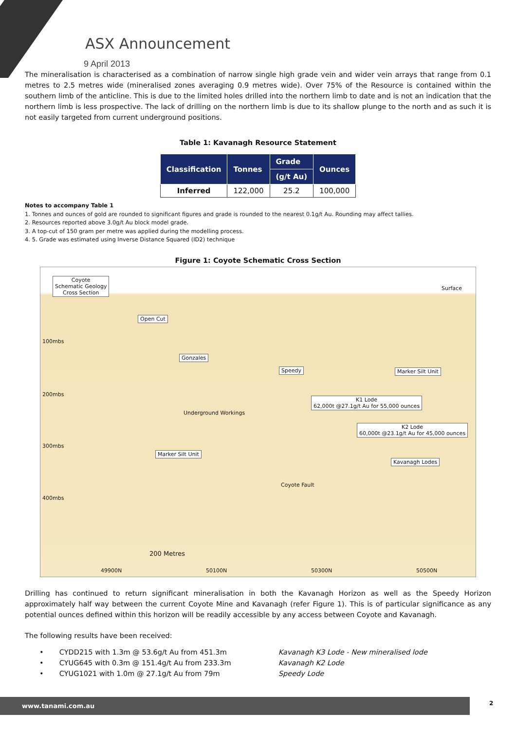ASX Announcement
9 April 2013
The mineralisation is characterised as a combination of narrow single high grade vein and wider vein arrays that range from 0.1 metres to 2.5 metres wide (mineralised zones averaging 0.9 metres wide). Over 75% of the Resource is contained within the southern limb of the anticline. This is due to the limited holes drilled into the northern limb to date and is not an indication that the northern limb is less prospective. The lack of drilling on the northern limb is due to its shallow plunge to the north and as such it is not easily targeted from current underground positions.
Table 1: Kavanagh Resource Statement
| Classification | Tonnes | Grade | Ounces |
| --- | --- | --- | --- |
| | | (g/t Au) | |
| Inferred | 122,000 | 25.2 | 100,000 |
Notes to accompany Table 1
1. Tonnes and ounces of gold are rounded to significant figures and grade is rounded to the nearest 0.1g/t Au. Rounding may affect tallies.
2. Resources reported above 3.0g/t Au block model grade.
3. A top-cut of 150 gram per metre was applied during the modelling process.
4. 5. Grade was estimated using Inverse Distance Squared (ID2) technique
Figure 1: Coyote Schematic Cross Section
Coyote
Schematic Geology
Cross Section
Open Cut
Gonzales
Speedy Marker Silt Unit
K1 Lode
62,000t @27.1g/t Au for 55,000 ounces
K2 Lode
60,000t @23.1g/t Au for 45,000 ounces
Marker Silt Unit
Kavanagh Lodes
Surface
100mbs
200mbs
300mbs
400mbs
Underground Workings
Coyote Fault
200 Metres
49900N 50100N 50300N 50500N
Drilling has continued to return significant mineralisation in both the Kavanagh Horizon as well as the Speedy Horizon approximately half way between the current Coyote Mine and Kavanagh (refer Figure 1). This is of particular significance as any potential ounces defined within this horizon will be readily accessible by any access between Coyote and Kavanagh.
The following results have been received:
• CYDD215 with 1.3m @ 53.6g/t Au from 451.3m Kavanagh K3 Lode - New mineralised lode
• CYUG645 with 0.3m @ 151.4g/t Au from 233.3m Kavanagh K2 Lode
• CYUG1021 with 1.0m @ 27.1g/t Au from 79m Speedy Lode
www.tanami.com.au 2